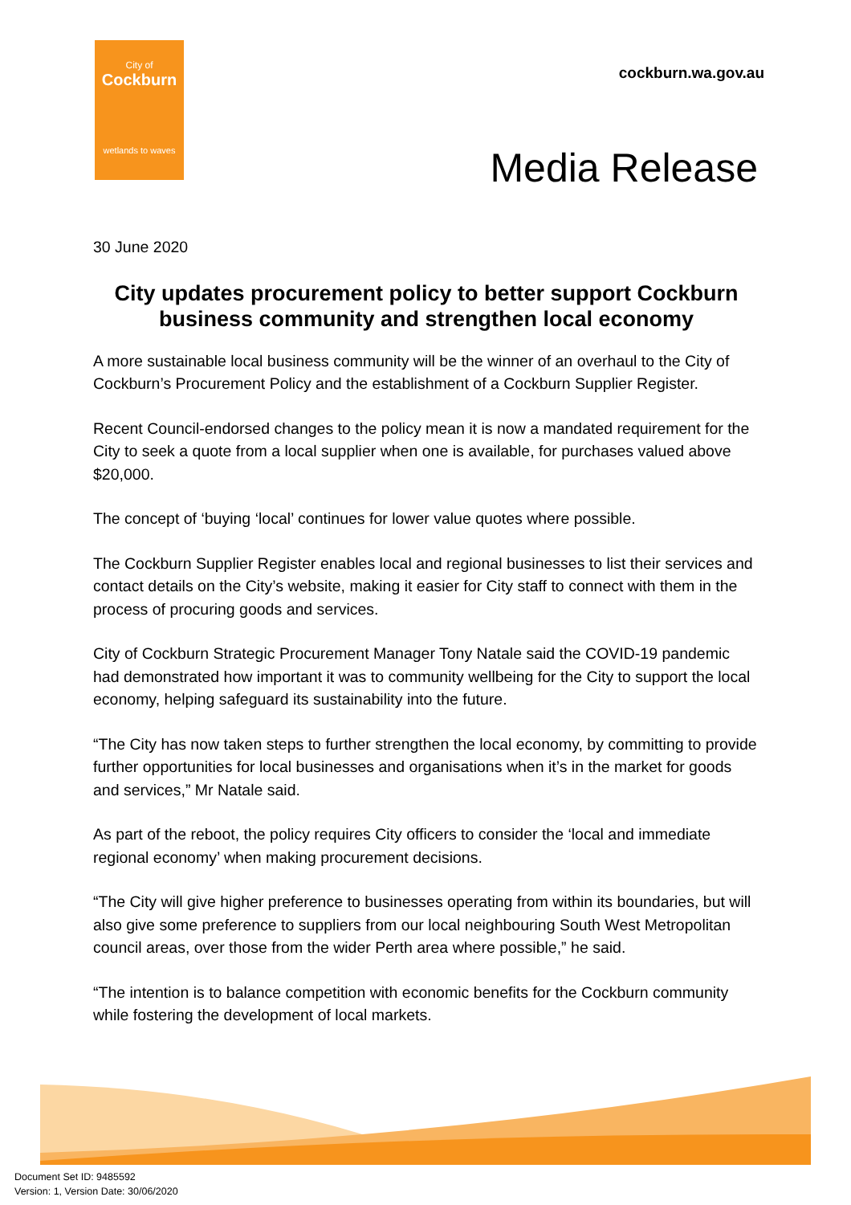City of
Cockburn
wetlands to waves
cockburn.wa.gov.au
Media Release
30 June 2020
City updates procurement policy to better support Cockburn business community and strengthen local economy
A more sustainable local business community will be the winner of an overhaul to the City of Cockburn’s Procurement Policy and the establishment of a Cockburn Supplier Register.
Recent Council-endorsed changes to the policy mean it is now a mandated requirement for the City to seek a quote from a local supplier when one is available, for purchases valued above $20,000.
The concept of ‘buying ‘local’ continues for lower value quotes where possible.
The Cockburn Supplier Register enables local and regional businesses to list their services and contact details on the City’s website, making it easier for City staff to connect with them in the process of procuring goods and services.
City of Cockburn Strategic Procurement Manager Tony Natale said the COVID-19 pandemic had demonstrated how important it was to community wellbeing for the City to support the local economy, helping safeguard its sustainability into the future.
“The City has now taken steps to further strengthen the local economy, by committing to provide further opportunities for local businesses and organisations when it’s in the market for goods and services,” Mr Natale said.
As part of the reboot, the policy requires City officers to consider the ‘local and immediate regional economy’ when making procurement decisions.
“The City will give higher preference to businesses operating from within its boundaries, but will also give some preference to suppliers from our local neighbouring South West Metropolitan council areas, over those from the wider Perth area where possible,” he said.
“The intention is to balance competition with economic benefits for the Cockburn community while fostering the development of local markets.
Document Set ID: 9485592
Version: 1, Version Date: 30/06/2020